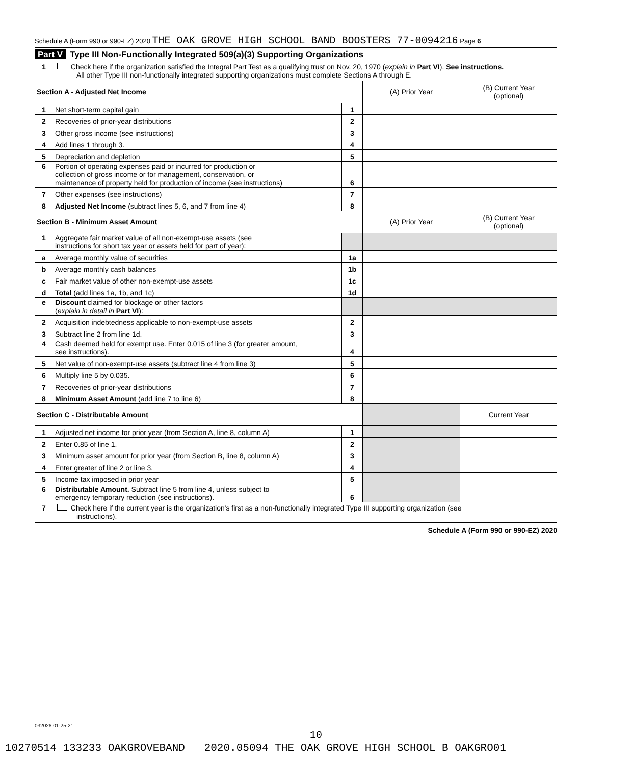Schedule A (Form 990 or 990-EZ) 2020 THE OAK GROVE HIGH SCHOOL BAND BOOSTERS 77-0094216 Page 6
Part V Type III Non-Functionally Integrated 509(a)(3) Supporting Organizations
1 Check here if the organization satisfied the Integral Part Test as a qualifying trust on Nov. 20, 1970 (explain in Part VI). See instructions.
All other Type III non-functionally integrated supporting organizations must complete Sections A through E.
| Section A - Adjusted Net Income | | | (A) Prior Year | (B) Current Year (optional) |
| --- | --- | --- | --- | --- |
| 1 | Net short-term capital gain | 1 | | |
| 2 | Recoveries of prior-year distributions | 2 | | |
| 3 | Other gross income (see instructions) | 3 | | |
| 4 | Add lines 1 through 3. | 4 | | |
| 5 | Depreciation and depletion | 5 | | |
| 6 | Portion of operating expenses paid or incurred for production or collection of gross income or for management, conservation, or maintenance of property held for production of income (see instructions) | 6 | | |
| 7 | Other expenses (see instructions) | 7 | | |
| 8 | Adjusted Net Income (subtract lines 5, 6, and 7 from line 4) | 8 | | |
| Section B - Minimum Asset Amount | | | (A) Prior Year | (B) Current Year (optional) |
| 1 | Aggregate fair market value of all non-exempt-use assets (see instructions for short tax year or assets held for part of year): | | | |
| a | Average monthly value of securities | 1a | | |
| b | Average monthly cash balances | 1b | | |
| c | Fair market value of other non-exempt-use assets | 1c | | |
| d | Total (add lines 1a, 1b, and 1c) | 1d | | |
| e | Discount claimed for blockage or other factors ( explain in detail in Part VI ): | | | |
| 2 | Acquisition indebtedness applicable to non-exempt-use assets | 2 | | |
| 3 | Subtract line 2 from line 1d. | 3 | | |
| 4 | Cash deemed held for exempt use. Enter 0.015 of line 3 (for greater amount, see instructions). | 4 | | |
| 5 | Net value of non-exempt-use assets (subtract line 4 from line 3) | 5 | | |
| 6 | Multiply line 5 by 0.035. | 6 | | |
| 7 | Recoveries of prior-year distributions | 7 | | |
| 8 | Minimum Asset Amount (add line 7 to line 6) | 8 | | |
| Section C - Distributable Amount | | | | Current Year |
| 1 | Adjusted net income for prior year (from Section A, line 8, column A) | 1 | | |
| 2 | Enter 0.85 of line 1. | 2 | | |
| 3 | Minimum asset amount for prior year (from Section B, line 8, column A) | 3 | | |
| 4 | Enter greater of line 2 or line 3. | 4 | | |
| 5 | Income tax imposed in prior year | 5 | | |
| 6 | Distributable Amount. Subtract line 5 from line 4, unless subject to emergency temporary reduction (see instructions). | 6 | | |
7 Check here if the current year is the organization's first as a non-functionally integrated Type III supporting organization (see
instructions).
Schedule A (Form 990 or 990-EZ) 2020
032026 01-25-21
10
10270514 133233 OAKGROVEBAND 2020.05094 THE OAK GROVE HIGH SCHOOL B OAKGRO01